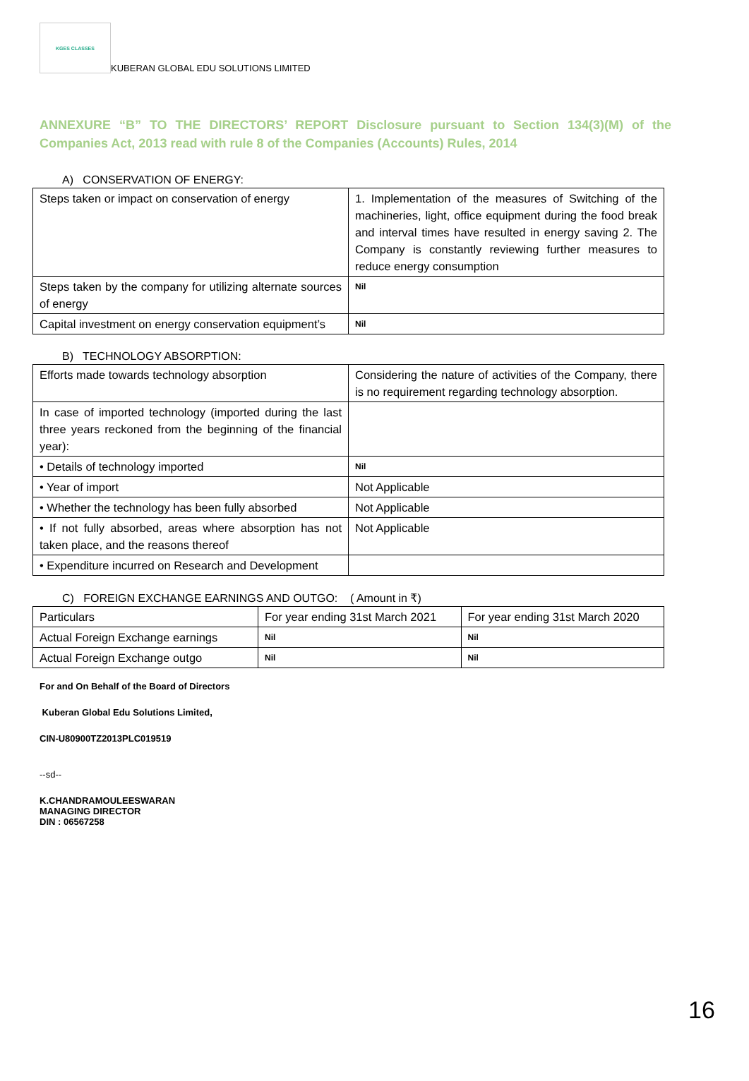KGES CLASSES
KUBERAN GLOBAL EDU SOLUTIONS LIMITED
ANNEXURE “B” TO THE DIRECTORS’ REPORT Disclosure pursuant to Section 134(3)(M) of the Companies Act, 2013 read with rule 8 of the Companies (Accounts) Rules, 2014
A) CONSERVATION OF ENERGY:
| Steps taken or impact on conservation of energy | 1. Implementation of the measures of Switching of the machineries, light, office equipment during the food break and interval times have resulted in energy saving 2. The Company is constantly reviewing further measures to reduce energy consumption |
| Steps taken by the company for utilizing alternate sources of energy | Nil |
| Capital investment on energy conservation equipment’s | Nil |
B) TECHNOLOGY ABSORPTION:
| Efforts made towards technology absorption | Considering the nature of activities of the Company, there is no requirement regarding technology absorption. |
| In case of imported technology (imported during the last three years reckoned from the beginning of the financial year): | |
| • Details of technology imported | Nil |
| • Year of import | Not Applicable |
| • Whether the technology has been fully absorbed | Not Applicable |
| • If not fully absorbed, areas where absorption has not taken place, and the reasons thereof | Not Applicable |
| • Expenditure incurred on Research and Development | |
C) FOREIGN EXCHANGE EARNINGS AND OUTGO: ( Amount in ₹)
| Particulars | For year ending 31st March 2021 | For year ending 31st March 2020 |
| Actual Foreign Exchange earnings | Nil | Nil |
| Actual Foreign Exchange outgo | Nil | Nil |
For and On Behalf of the Board of Directors
Kuberan Global Edu Solutions Limited,
CIN-U80900TZ2013PLC019519
--sd--
K.CHANDRAMOULEESWARAN
MANAGING DIRECTOR
DIN : 06567258
16